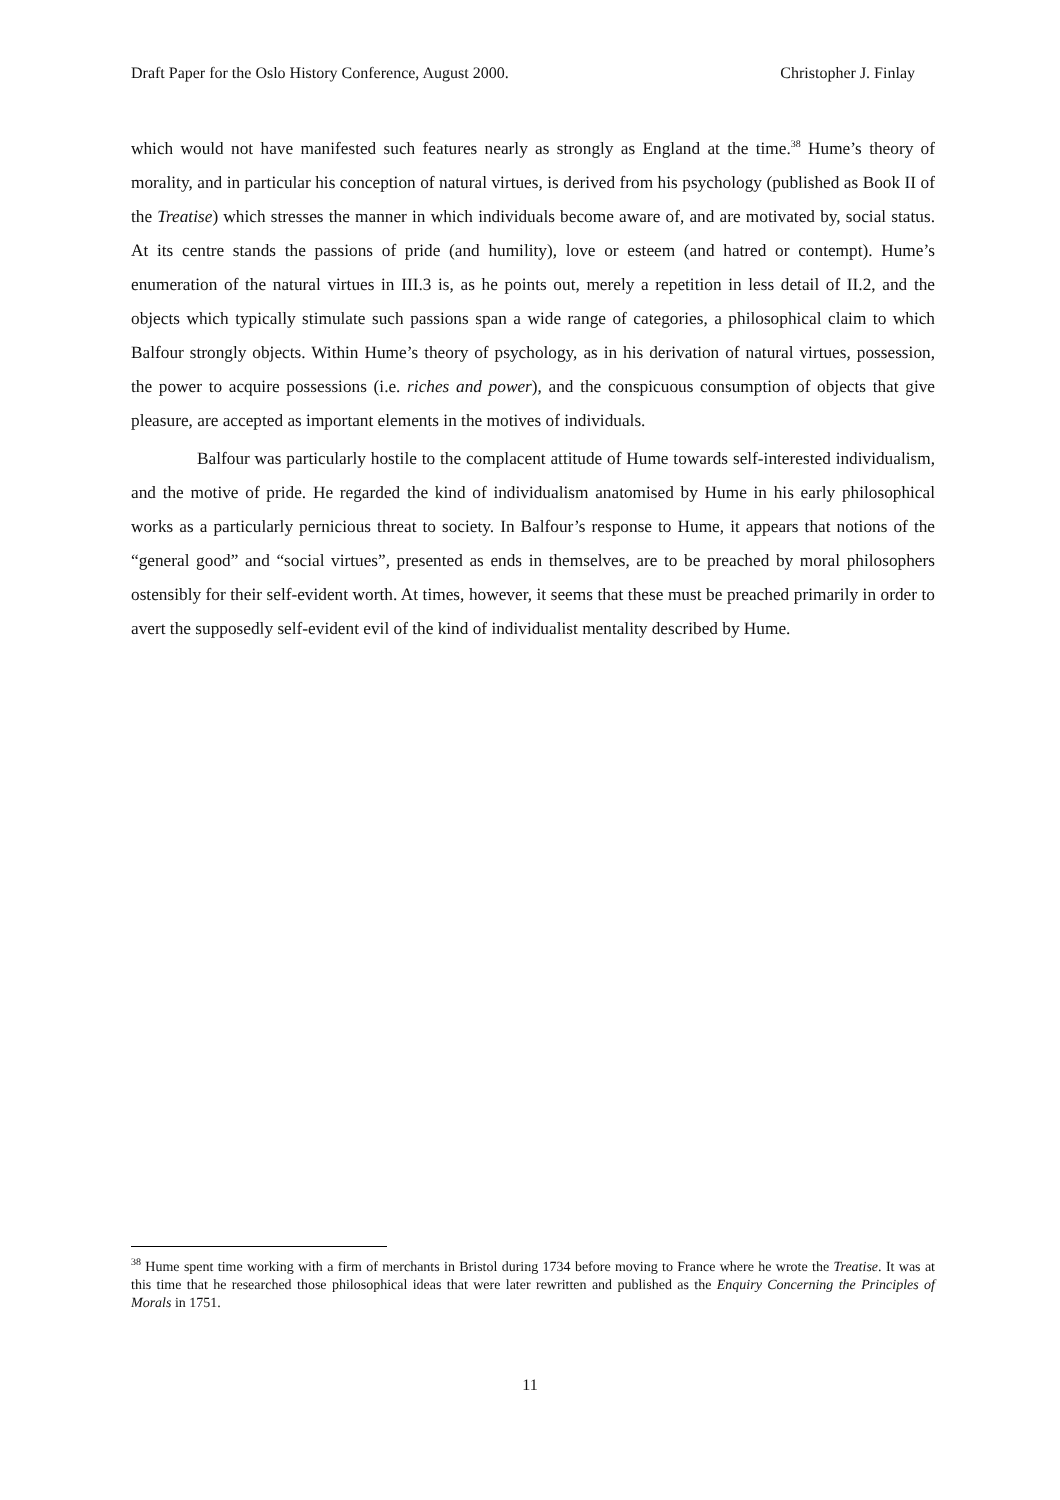Draft Paper for the Oslo History Conference, August 2000. Christopher J. Finlay
which would not have manifested such features nearly as strongly as England at the time.<sup>38</sup> Hume’s theory of morality, and in particular his conception of natural virtues, is derived from his psychology (published as Book II of the Treatise) which stresses the manner in which individuals become aware of, and are motivated by, social status. At its centre stands the passions of pride (and humility), love or esteem (and hatred or contempt). Hume’s enumeration of the natural virtues in III.3 is, as he points out, merely a repetition in less detail of II.2, and the objects which typically stimulate such passions span a wide range of categories, a philosophical claim to which Balfour strongly objects. Within Hume’s theory of psychology, as in his derivation of natural virtues, possession, the power to acquire possessions (i.e. riches and power), and the conspicuous consumption of objects that give pleasure, are accepted as important elements in the motives of individuals.
Balfour was particularly hostile to the complacent attitude of Hume towards self-interested individualism, and the motive of pride. He regarded the kind of individualism anatomised by Hume in his early philosophical works as a particularly pernicious threat to society. In Balfour’s response to Hume, it appears that notions of the “general good” and “social virtues”, presented as ends in themselves, are to be preached by moral philosophers ostensibly for their self-evident worth. At times, however, it seems that these must be preached primarily in order to avert the supposedly self-evident evil of the kind of individualist mentality described by Hume.
<sup>38</sup> Hume spent time working with a firm of merchants in Bristol during 1734 before moving to France where he wrote the Treatise. It was at this time that he researched those philosophical ideas that were later rewritten and published as the Enquiry Concerning the Principles of Morals in 1751.
11